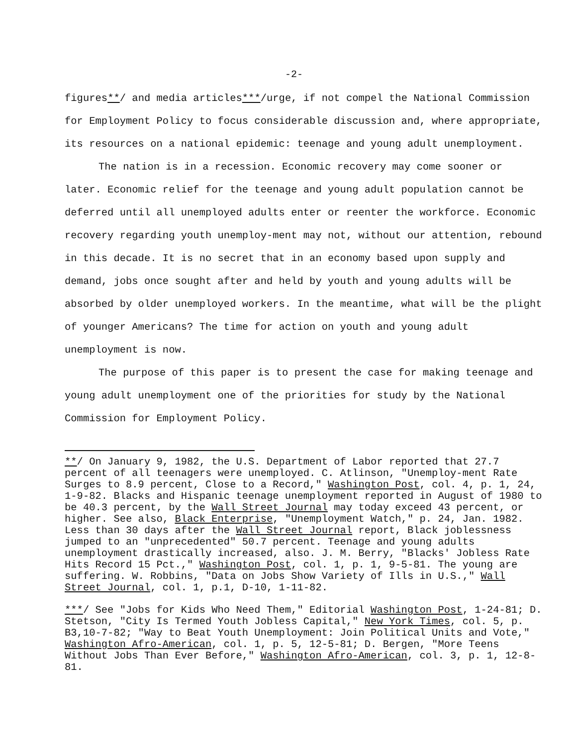-2-
figures**/ and media articles***/urge, if not compel the National Commission for Employment Policy to focus considerable discussion and, where appropriate, its resources on a national epidemic: teenage and young adult unemployment.
The nation is in a recession. Economic recovery may come sooner or later. Economic relief for the teenage and young adult population cannot be deferred until all unemployed adults enter or reenter the workforce. Economic recovery regarding youth unemploy-ment may not, without our attention, rebound in this decade. It is no secret that in an economy based upon supply and demand, jobs once sought after and held by youth and young adults will be absorbed by older unemployed workers. In the meantime, what will be the plight of younger Americans? The time for action on youth and young adult unemployment is now.
The purpose of this paper is to present the case for making teenage and young adult unemployment one of the priorities for study by the National Commission for Employment Policy.
**/ On January 9, 1982, the U.S. Department of Labor reported that 27.7 percent of all teenagers were unemployed. C. Atlinson, "Unemploy-ment Rate Surges to 8.9 percent, Close to a Record," Washington Post, col. 4, p. 1, 24, 1-9-82. Blacks and Hispanic teenage unemployment reported in August of 1980 to be 40.3 percent, by the Wall Street Journal may today exceed 43 percent, or higher. See also, Black Enterprise, "Unemployment Watch," p. 24, Jan. 1982. Less than 30 days after the Wall Street Journal report, Black joblessness jumped to an "unprecedented" 50.7 percent. Teenage and young adults unemployment drastically increased, also. J. M. Berry, "Blacks' Jobless Rate Hits Record 15 Pct.," Washington Post, col. 1, p. 1, 9-5-81. The young are suffering. W. Robbins, "Data on Jobs Show Variety of Ills in U.S.," Wall Street Journal, col. 1, p.1, D-10, 1-11-82.
***/ See "Jobs for Kids Who Need Them," Editorial Washington Post, 1-24-81; D. Stetson, "City Is Termed Youth Jobless Capital," New York Times, col. 5, p. B3,10-7-82; "Way to Beat Youth Unemployment: Join Political Units and Vote," Washington Afro-American, col. 1, p. 5, 12-5-81; D. Bergen, "More Teens Without Jobs Than Ever Before," Washington Afro-American, col. 3, p. 1, 12-8-81.